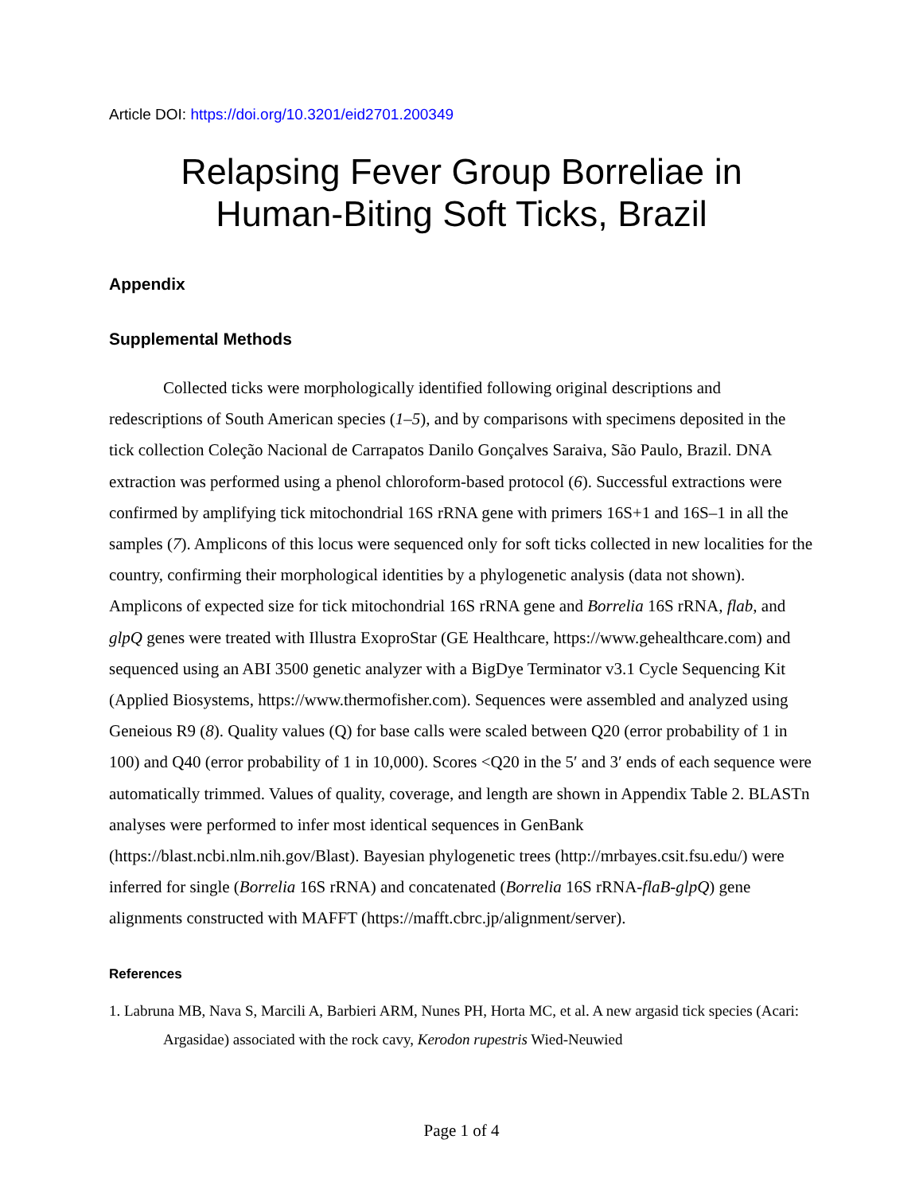Article DOI: https://doi.org/10.3201/eid2701.200349
Relapsing Fever Group Borreliae in
Human-Biting Soft Ticks, Brazil
Appendix
Supplemental Methods
Collected ticks were morphologically identified following original descriptions and redescriptions of South American species (1–5), and by comparisons with specimens deposited in the tick collection Coleção Nacional de Carrapatos Danilo Gonçalves Saraiva, São Paulo, Brazil. DNA extraction was performed using a phenol chloroform-based protocol (6). Successful extractions were confirmed by amplifying tick mitochondrial 16S rRNA gene with primers 16S+1 and 16S–1 in all the samples (7). Amplicons of this locus were sequenced only for soft ticks collected in new localities for the country, confirming their morphological identities by a phylogenetic analysis (data not shown). Amplicons of expected size for tick mitochondrial 16S rRNA gene and Borrelia 16S rRNA, flab, and glpQ genes were treated with Illustra ExoproStar (GE Healthcare, https://www.gehealthcare.com) and sequenced using an ABI 3500 genetic analyzer with a BigDye Terminator v3.1 Cycle Sequencing Kit (Applied Biosystems, https://www.thermofisher.com). Sequences were assembled and analyzed using Geneious R9 (8). Quality values (Q) for base calls were scaled between Q20 (error probability of 1 in 100) and Q40 (error probability of 1 in 10,000). Scores <Q20 in the 5′ and 3′ ends of each sequence were automatically trimmed. Values of quality, coverage, and length are shown in Appendix Table 2. BLASTn analyses were performed to infer most identical sequences in GenBank (https://blast.ncbi.nlm.nih.gov/Blast). Bayesian phylogenetic trees (http://mrbayes.csit.fsu.edu/) were inferred for single (Borrelia 16S rRNA) and concatenated (Borrelia 16S rRNA-flaB-glpQ) gene alignments constructed with MAFFT (https://mafft.cbrc.jp/alignment/server).
References
1. Labruna MB, Nava S, Marcili A, Barbieri ARM, Nunes PH, Horta MC, et al. A new argasid tick species (Acari: Argasidae) associated with the rock cavy, Kerodon rupestris Wied-Neuwied
Page 1 of 4